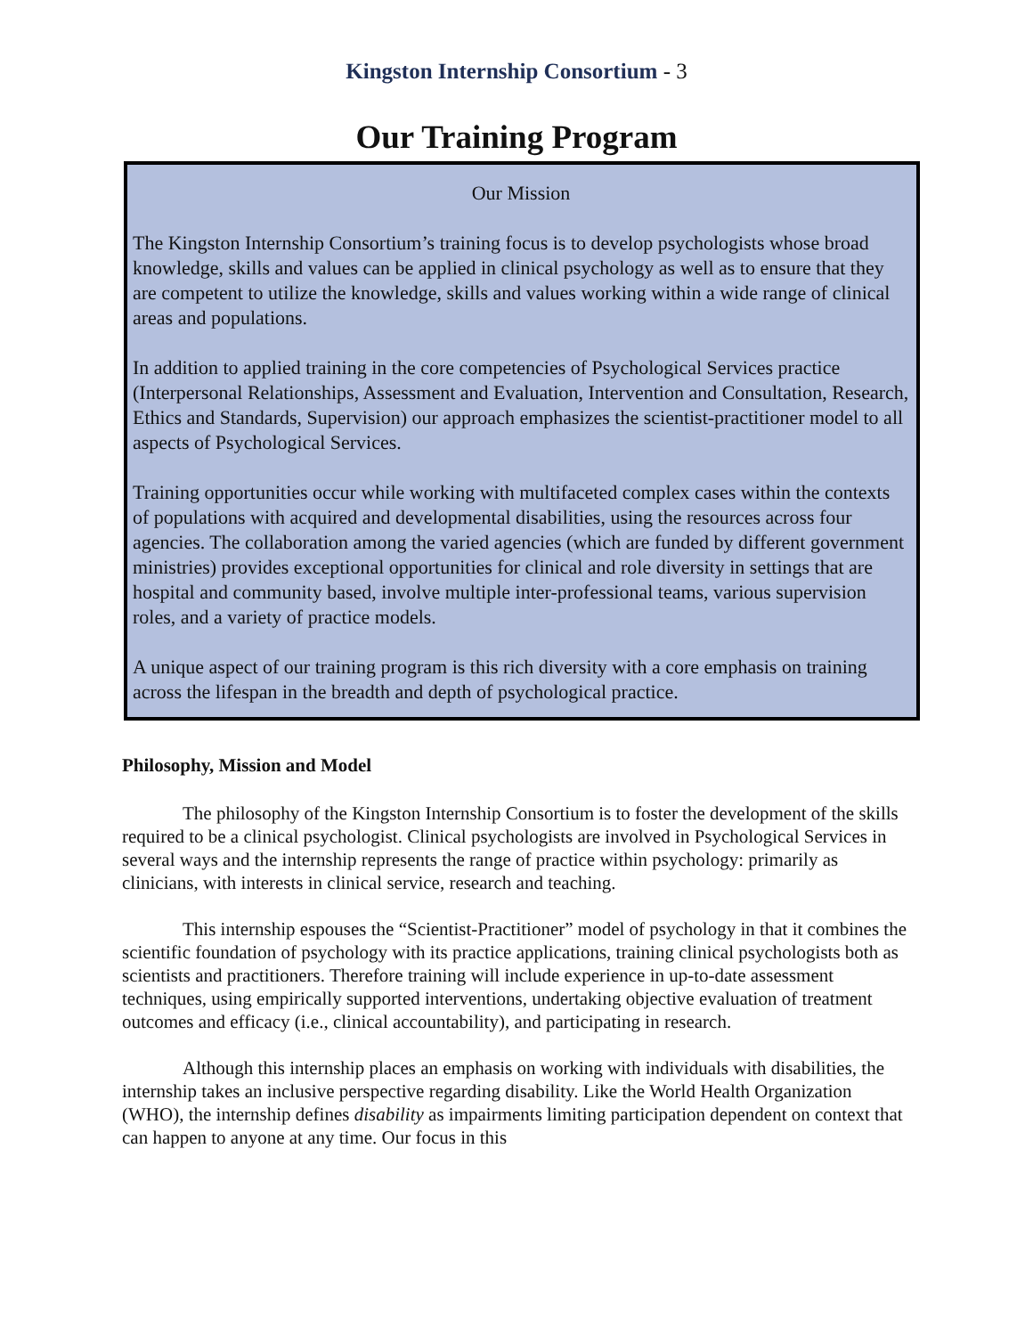Kingston Internship Consortium - 3
Our Training Program
Our Mission
The Kingston Internship Consortium’s training focus is to develop psychologists whose broad knowledge, skills and values can be applied in clinical psychology as well as to ensure that they are competent to utilize the knowledge, skills and values working within a wide range of clinical areas and populations.
In addition to applied training in the core competencies of Psychological Services practice (Interpersonal Relationships, Assessment and Evaluation, Intervention and Consultation, Research, Ethics and Standards, Supervision) our approach emphasizes the scientist-practitioner model to all aspects of Psychological Services.
Training opportunities occur while working with multifaceted complex cases within the contexts of populations with acquired and developmental disabilities, using the resources across four agencies. The collaboration among the varied agencies (which are funded by different government ministries) provides exceptional opportunities for clinical and role diversity in settings that are hospital and community based, involve multiple inter-professional teams, various supervision roles, and a variety of practice models.
A unique aspect of our training program is this rich diversity with a core emphasis on training across the lifespan in the breadth and depth of psychological practice.
Philosophy, Mission and Model
The philosophy of the Kingston Internship Consortium is to foster the development of the skills required to be a clinical psychologist. Clinical psychologists are involved in Psychological Services in several ways and the internship represents the range of practice within psychology: primarily as clinicians, with interests in clinical service, research and teaching.
This internship espouses the “Scientist-Practitioner” model of psychology in that it combines the scientific foundation of psychology with its practice applications, training clinical psychologists both as scientists and practitioners. Therefore training will include experience in up-to-date assessment techniques, using empirically supported interventions, undertaking objective evaluation of treatment outcomes and efficacy (i.e., clinical accountability), and participating in research.
Although this internship places an emphasis on working with individuals with disabilities, the internship takes an inclusive perspective regarding disability. Like the World Health Organization (WHO), the internship defines disability as impairments limiting participation dependent on context that can happen to anyone at any time. Our focus in this